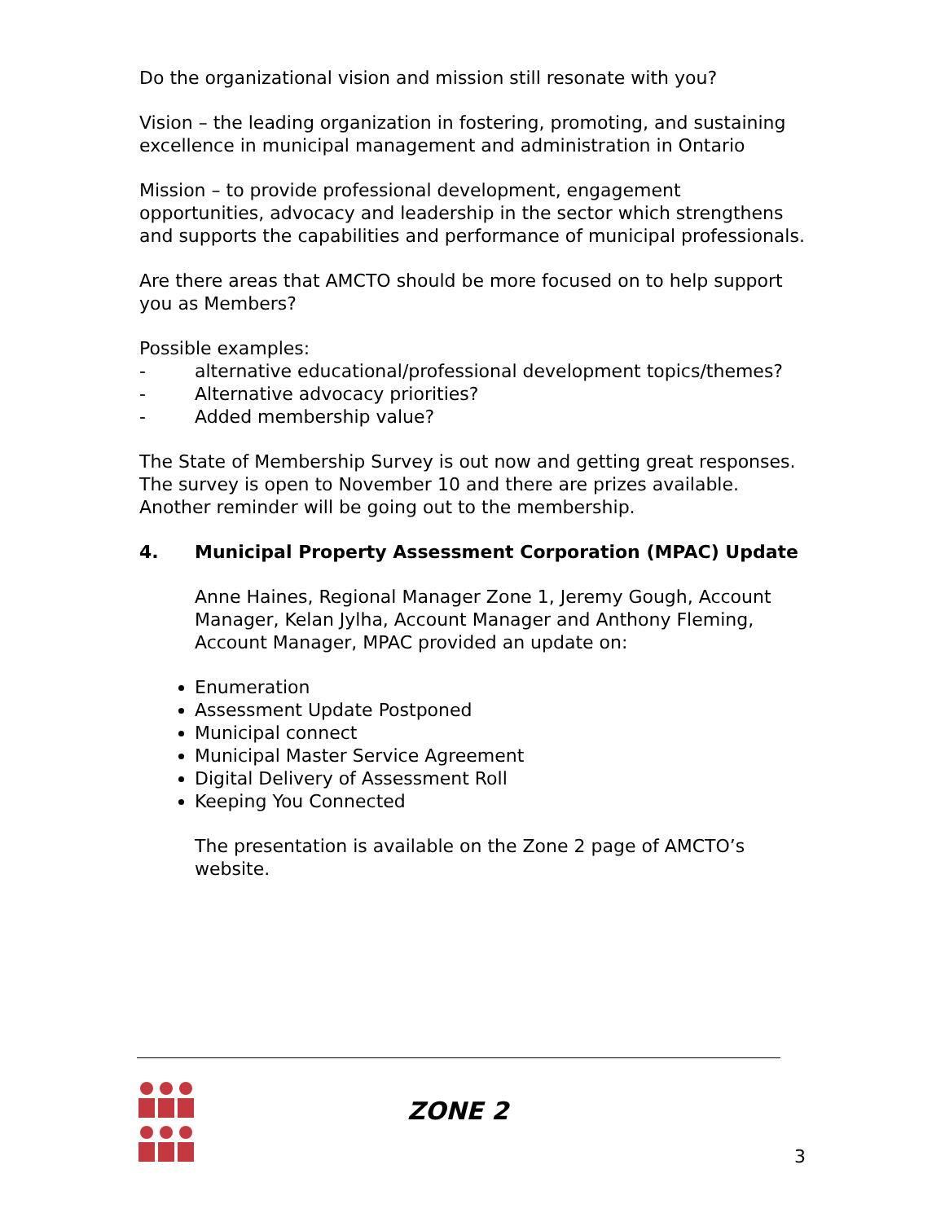Do the organizational vision and mission still resonate with you?
Vision – the leading organization in fostering, promoting, and sustaining excellence in municipal management and administration in Ontario
Mission – to provide professional development, engagement opportunities, advocacy and leadership in the sector which strengthens and supports the capabilities and performance of municipal professionals.
Are there areas that AMCTO should be more focused on to help support you as Members?
Possible examples:
- alternative educational/professional development topics/themes?
- Alternative advocacy priorities?
- Added membership value?
The State of Membership Survey is out now and getting great responses. The survey is open to November 10 and there are prizes available. Another reminder will be going out to the membership.
4. Municipal Property Assessment Corporation (MPAC) Update
Anne Haines, Regional Manager Zone 1, Jeremy Gough, Account Manager, Kelan Jylha, Account Manager and Anthony Fleming, Account Manager, MPAC provided an update on:
Enumeration
Assessment Update Postponed
Municipal connect
Municipal Master Service Agreement
Digital Delivery of Assessment Roll
Keeping You Connected
The presentation is available on the Zone 2 page of AMCTO’s website.
ZONE 2
3